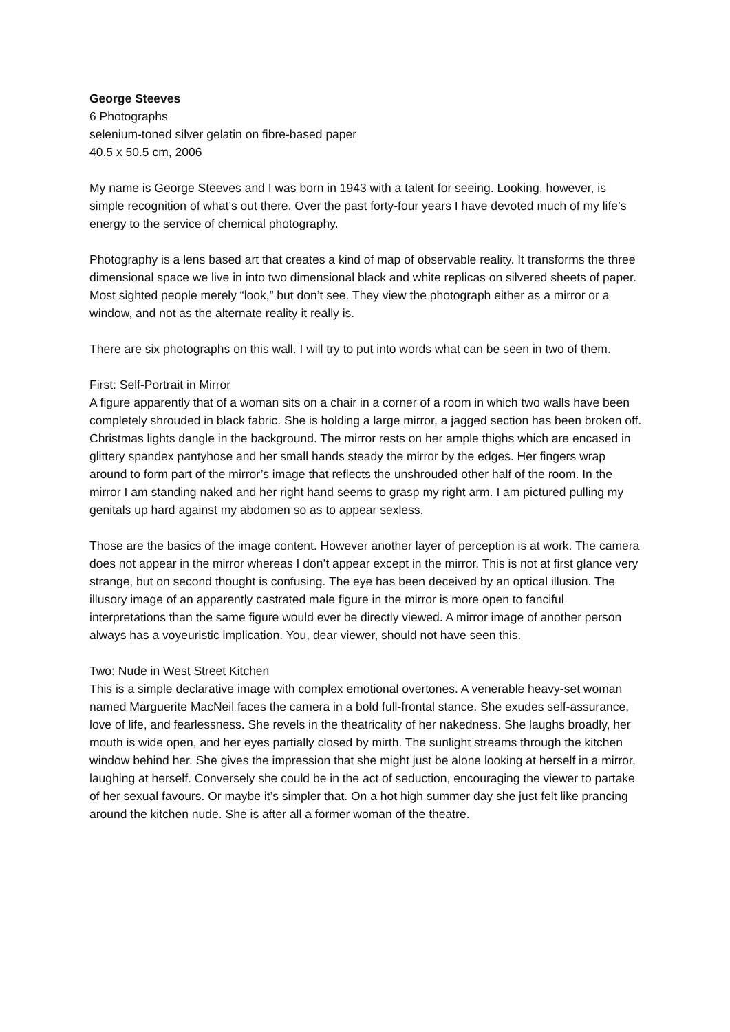George Steeves
6 Photographs
selenium-toned silver gelatin on fibre-based paper
40.5 x 50.5 cm, 2006
My name is George Steeves and I was born in 1943 with a talent for seeing. Looking, however, is simple recognition of what’s out there. Over the past forty-four years I have devoted much of my life’s energy to the service of chemical photography.
Photography is a lens based art that creates a kind of map of observable reality. It transforms the three dimensional space we live in into two dimensional black and white replicas on silvered sheets of paper. Most sighted people merely “look,” but don’t see. They view the photograph either as a mirror or a window, and not as the alternate reality it really is.
There are six photographs on this wall. I will try to put into words what can be seen in two of them.
First: Self-Portrait in Mirror
A figure apparently that of a woman sits on a chair in a corner of a room in which two walls have been completely shrouded in black fabric. She is holding a large mirror, a jagged section has been broken off. Christmas lights dangle in the background. The mirror rests on her ample thighs which are encased in glittery spandex pantyhose and her small hands steady the mirror by the edges. Her fingers wrap around to form part of the mirror’s image that reflects the unshrouded other half of the room. In the mirror I am standing naked and her right hand seems to grasp my right arm. I am pictured pulling my genitals up hard against my abdomen so as to appear sexless.
Those are the basics of the image content. However another layer of perception is at work. The camera does not appear in the mirror whereas I don’t appear except in the mirror. This is not at first glance very strange, but on second thought is confusing. The eye has been deceived by an optical illusion. The illusory image of an apparently castrated male figure in the mirror is more open to fanciful interpretations than the same figure would ever be directly viewed. A mirror image of another person always has a voyeuristic implication. You, dear viewer, should not have seen this.
Two: Nude in West Street Kitchen
This is a simple declarative image with complex emotional overtones. A venerable heavy-set woman named Marguerite MacNeil faces the camera in a bold full-frontal stance. She exudes self-assurance, love of life, and fearlessness. She revels in the theatricality of her nakedness. She laughs broadly, her mouth is wide open, and her eyes partially closed by mirth. The sunlight streams through the kitchen window behind her. She gives the impression that she might just be alone looking at herself in a mirror, laughing at herself. Conversely she could be in the act of seduction, encouraging the viewer to partake of her sexual favours. Or maybe it’s simpler that. On a hot high summer day she just felt like prancing around the kitchen nude. She is after all a former woman of the theatre.